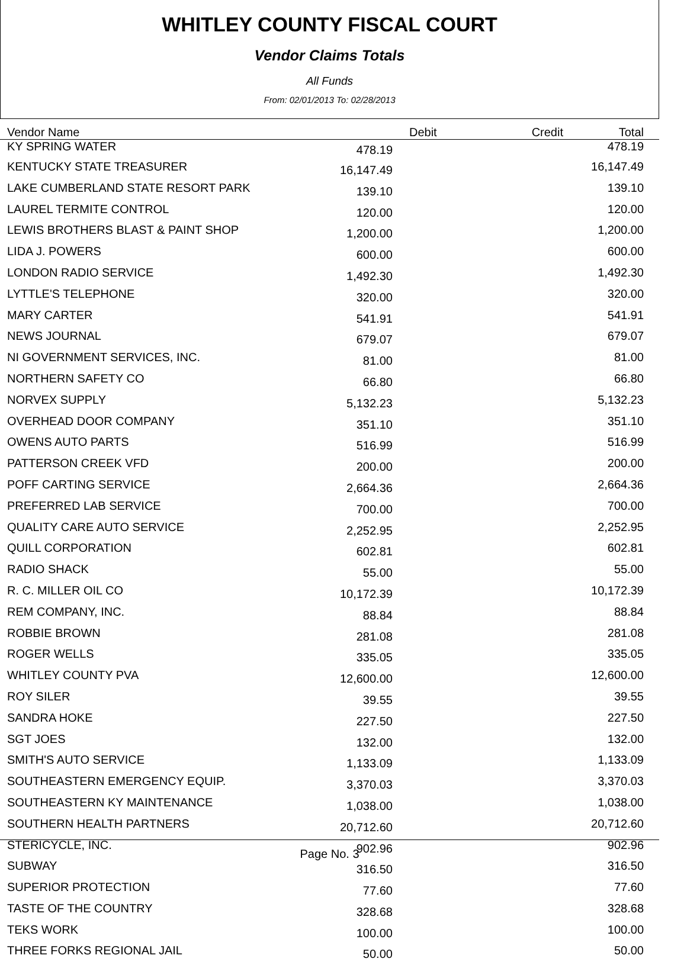WHITLEY COUNTY FISCAL COURT
Vendor Claims Totals
All Funds
From: 02/01/2013 To: 02/28/2013
| Vendor Name | Debit | Credit | Total |
| --- | --- | --- | --- |
| KY SPRING WATER | 478.19 | | 478.19 |
| KENTUCKY STATE TREASURER | 16,147.49 | 16,147.49 |
| LAKE CUMBERLAND STATE RESORT PARK | 139.10 | 139.10 |
| LAUREL TERMITE CONTROL | 120.00 | 120.00 |
| LEWIS BROTHERS BLAST & PAINT SHOP | 1,200.00 | 1,200.00 |
| LIDA J. POWERS | 600.00 | 600.00 |
| LONDON RADIO SERVICE | 1,492.30 | 1,492.30 |
| LYTTLE'S TELEPHONE | 320.00 | 320.00 |
| MARY CARTER | 541.91 | 541.91 |
| NEWS JOURNAL | 679.07 | 679.07 |
| NI GOVERNMENT SERVICES, INC. | 81.00 | 81.00 |
| NORTHERN SAFETY CO | 66.80 | 66.80 |
| NORVEX SUPPLY | 5,132.23 | 5,132.23 |
| OVERHEAD DOOR COMPANY | 351.10 | 351.10 |
| OWENS AUTO PARTS | 516.99 | 516.99 |
| PATTERSON CREEK VFD | 200.00 | 200.00 |
| POFF CARTING SERVICE | 2,664.36 | 2,664.36 |
| PREFERRED LAB SERVICE | 700.00 | 700.00 |
| QUALITY CARE AUTO SERVICE | 2,252.95 | 2,252.95 |
| QUILL CORPORATION | 602.81 | 602.81 |
| RADIO SHACK | 55.00 | 55.00 |
| R. C. MILLER OIL CO | 10,172.39 | 10,172.39 |
| REM COMPANY, INC. | 88.84 | 88.84 |
| ROBBIE BROWN | 281.08 | 281.08 |
| ROGER WELLS | 335.05 | 335.05 |
| WHITLEY COUNTY PVA | 12,600.00 | 12,600.00 |
| ROY SILER | 39.55 | 39.55 |
| SANDRA HOKE | 227.50 | 227.50 |
| SGT JOES | 132.00 | 132.00 |
| SMITH'S AUTO SERVICE | 1,133.09 | 1,133.09 |
| SOUTHEASTERN EMERGENCY EQUIP. | 3,370.03 | 3,370.03 |
| SOUTHEASTERN KY MAINTENANCE | 1,038.00 | 1,038.00 |
| SOUTHERN HEALTH PARTNERS | 20,712.60 | 20,712.60 |
| STERICYCLE, INC. | 902.96 | 902.96 |
| SUBWAY | 316.50 | 316.50 |
| SUPERIOR PROTECTION | 77.60 | 77.60 |
| TASTE OF THE COUNTRY | 328.68 | 328.68 |
| TEKS WORK | 100.00 | 100.00 |
| THREE FORKS REGIONAL JAIL | 50.00 | 50.00 |
Page No. 3